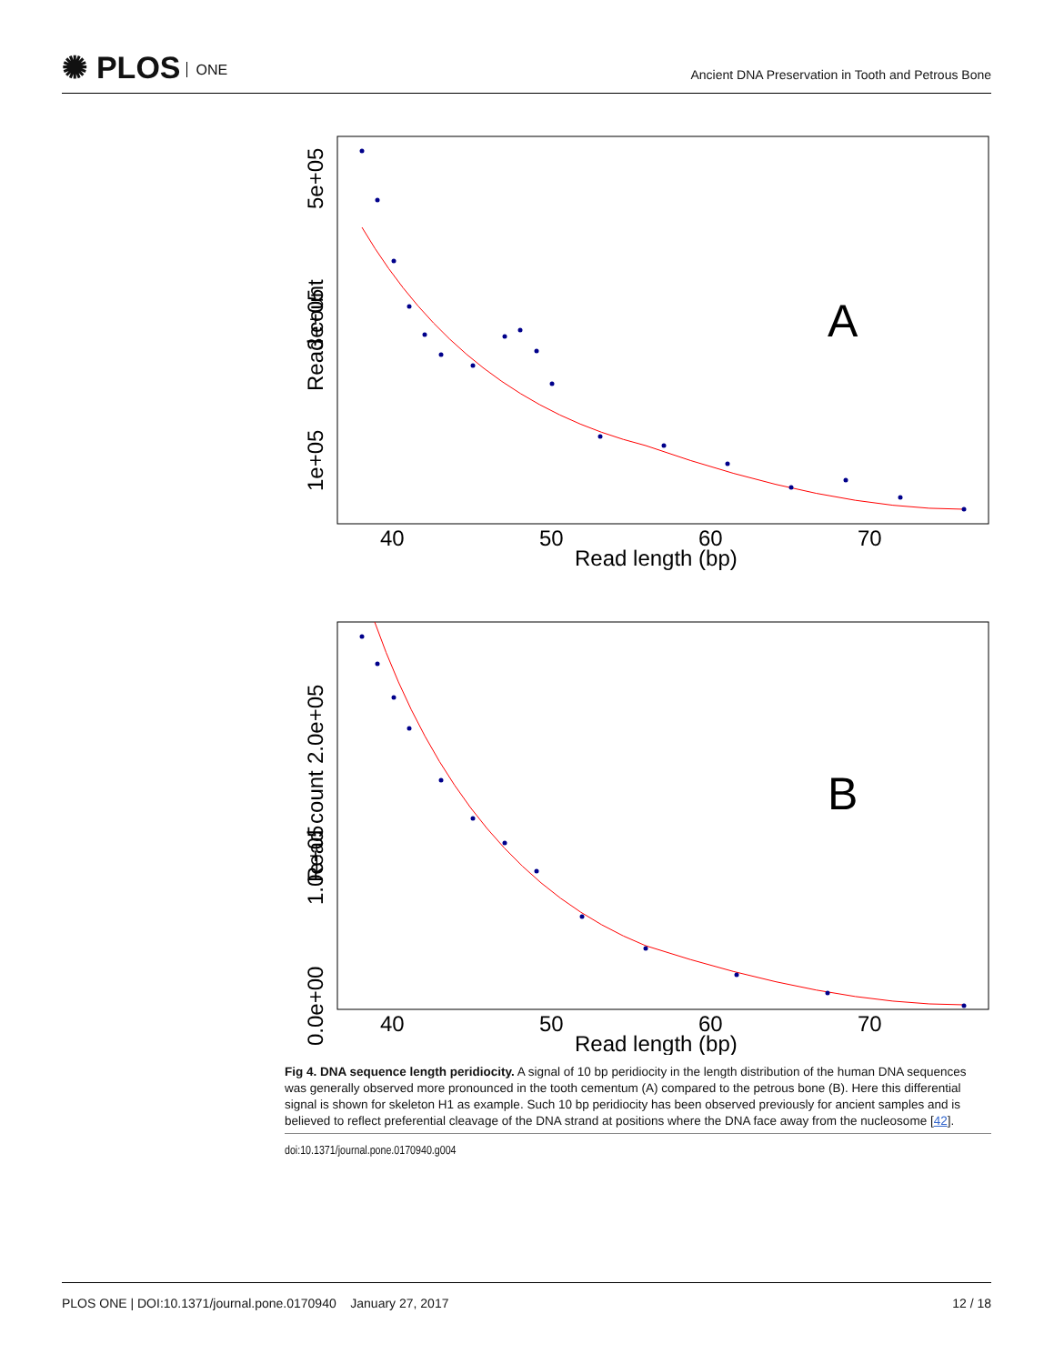✺ PLOS ONE
Ancient DNA Preservation in Tooth and Petrous Bone
A
40
50
60
70
Read length (bp)
Read count
5e+05
3e+05
1e+05
B
40
50
60
70
Read length (bp)
Read count
2.0e+05
1.0e+05
0.0e+00
Fig 4. DNA sequence length peridiocity. A signal of 10 bp peridiocity in the length distribution of the human DNA sequences was generally observed more pronounced in the tooth cementum (A) compared to the petrous bone (B). Here this differential signal is shown for skeleton H1 as example. Such 10 bp peridiocity has been observed previously for ancient samples and is believed to reflect preferential cleavage of the DNA strand at positions where the DNA face away from the nucleosome [42].
doi:10.1371/journal.pone.0170940.g004
PLOS ONE | DOI:10.1371/journal.pone.0170940 January 27, 2017 12 / 18